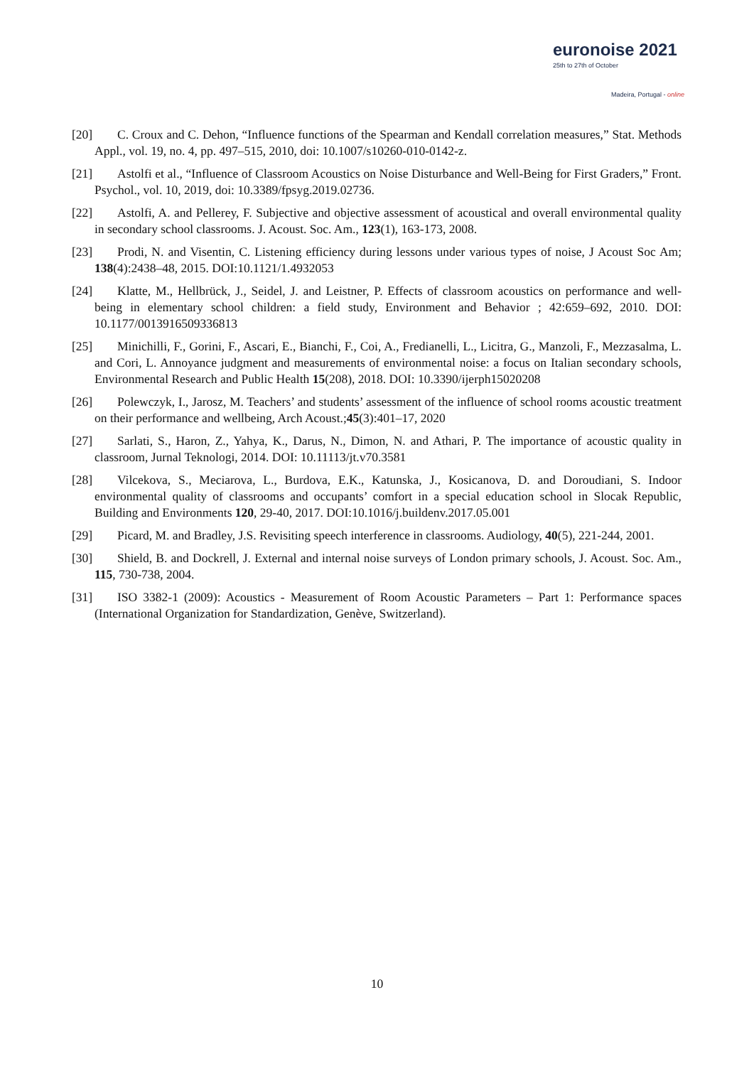euronoise 2021
25th to 27th of October
Madeira, Portugal - online
[20] C. Croux and C. Dehon, “Influence functions of the Spearman and Kendall correlation measures,” Stat. Methods Appl., vol. 19, no. 4, pp. 497–515, 2010, doi: 10.1007/s10260-010-0142-z.
[21] Astolfi et al., “Influence of Classroom Acoustics on Noise Disturbance and Well-Being for First Graders,” Front. Psychol., vol. 10, 2019, doi: 10.3389/fpsyg.2019.02736.
[22] Astolfi, A. and Pellerey, F. Subjective and objective assessment of acoustical and overall environmental quality in secondary school classrooms. J. Acoust. Soc. Am., 123(1), 163-173, 2008.
[23] Prodi, N. and Visentin, C. Listening efficiency during lessons under various types of noise, J Acoust Soc Am; 138(4):2438–48, 2015. DOI:10.1121/1.4932053
[24] Klatte, M., Hellbrück, J., Seidel, J. and Leistner, P. Effects of classroom acoustics on performance and well-being in elementary school children: a field study, Environment and Behavior ; 42:659–692, 2010. DOI: 10.1177/0013916509336813
[25] Minichilli, F., Gorini, F., Ascari, E., Bianchi, F., Coi, A., Fredianelli, L., Licitra, G., Manzoli, F., Mezzasalma, L. and Cori, L. Annoyance judgment and measurements of environmental noise: a focus on Italian secondary schools, Environmental Research and Public Health 15(208), 2018. DOI: 10.3390/ijerph15020208
[26] Polewczyk, I., Jarosz, M. Teachers’ and students’ assessment of the influence of school rooms acoustic treatment on their performance and wellbeing, Arch Acoust.;45(3):401–17, 2020
[27] Sarlati, S., Haron, Z., Yahya, K., Darus, N., Dimon, N. and Athari, P. The importance of acoustic quality in classroom, Jurnal Teknologi, 2014. DOI: 10.11113/jt.v70.3581
[28] Vilcekova, S., Meciarova, L., Burdova, E.K., Katunska, J., Kosicanova, D. and Doroudiani, S. Indoor environmental quality of classrooms and occupants’ comfort in a special education school in Slocak Republic, Building and Environments 120, 29-40, 2017. DOI:10.1016/j.buildenv.2017.05.001
[29] Picard, M. and Bradley, J.S. Revisiting speech interference in classrooms. Audiology, 40(5), 221-244, 2001.
[30] Shield, B. and Dockrell, J. External and internal noise surveys of London primary schools, J. Acoust. Soc. Am., 115, 730-738, 2004.
[31] ISO 3382-1 (2009): Acoustics - Measurement of Room Acoustic Parameters – Part 1: Performance spaces (International Organization for Standardization, Genève, Switzerland).
10